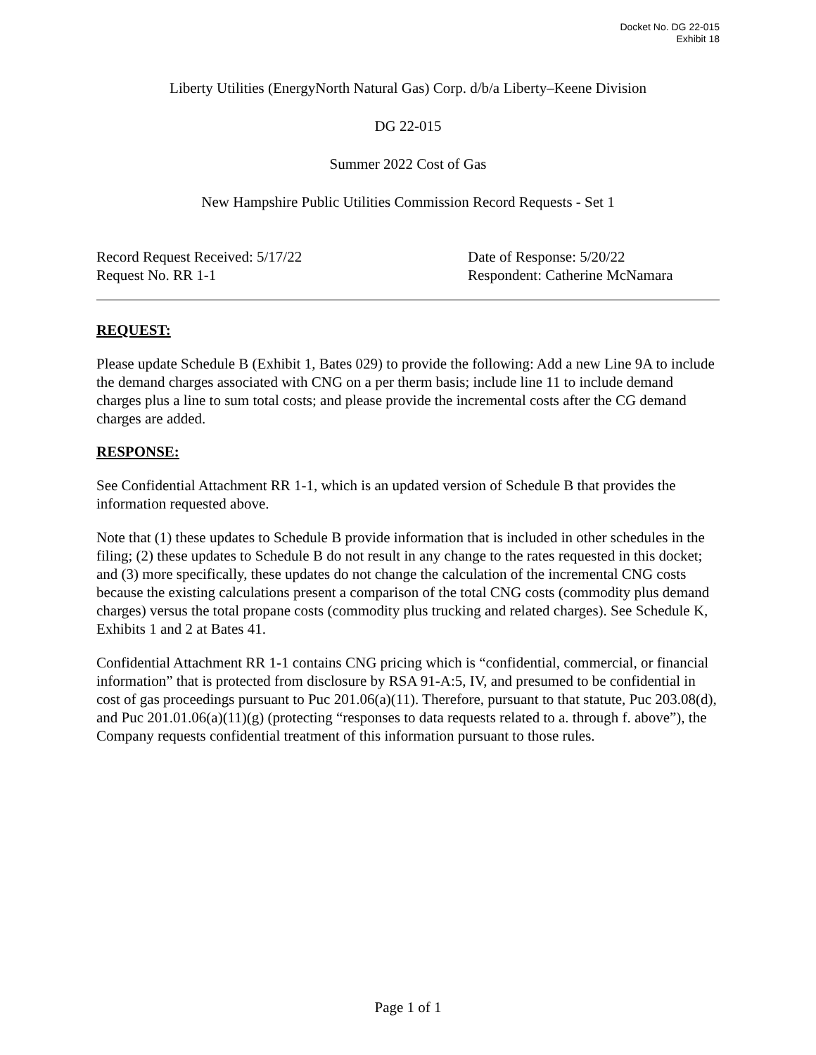Docket No. DG 22-015
Exhibit 18
Liberty Utilities (EnergyNorth Natural Gas) Corp. d/b/a Liberty–Keene Division
DG 22-015
Summer 2022 Cost of Gas
New Hampshire Public Utilities Commission Record Requests - Set 1
Record Request Received: 5/17/22
Request No. RR 1-1
Date of Response: 5/20/22
Respondent: Catherine McNamara
REQUEST:
Please update Schedule B (Exhibit 1, Bates 029) to provide the following: Add a new Line 9A to include the demand charges associated with CNG on a per therm basis; include line 11 to include demand charges plus a line to sum total costs; and please provide the incremental costs after the CG demand charges are added.
RESPONSE:
See Confidential Attachment RR 1-1, which is an updated version of Schedule B that provides the information requested above.
Note that (1) these updates to Schedule B provide information that is included in other schedules in the filing; (2) these updates to Schedule B do not result in any change to the rates requested in this docket; and (3) more specifically, these updates do not change the calculation of the incremental CNG costs because the existing calculations present a comparison of the total CNG costs (commodity plus demand charges) versus the total propane costs (commodity plus trucking and related charges). See Schedule K, Exhibits 1 and 2 at Bates 41.
Confidential Attachment RR 1-1 contains CNG pricing which is “confidential, commercial, or financial information” that is protected from disclosure by RSA 91-A:5, IV, and presumed to be confidential in cost of gas proceedings pursuant to Puc 201.06(a)(11). Therefore, pursuant to that statute, Puc 203.08(d), and Puc 201.01.06(a)(11)(g) (protecting “responses to data requests related to a. through f. above”), the Company requests confidential treatment of this information pursuant to those rules.
Page 1 of 1